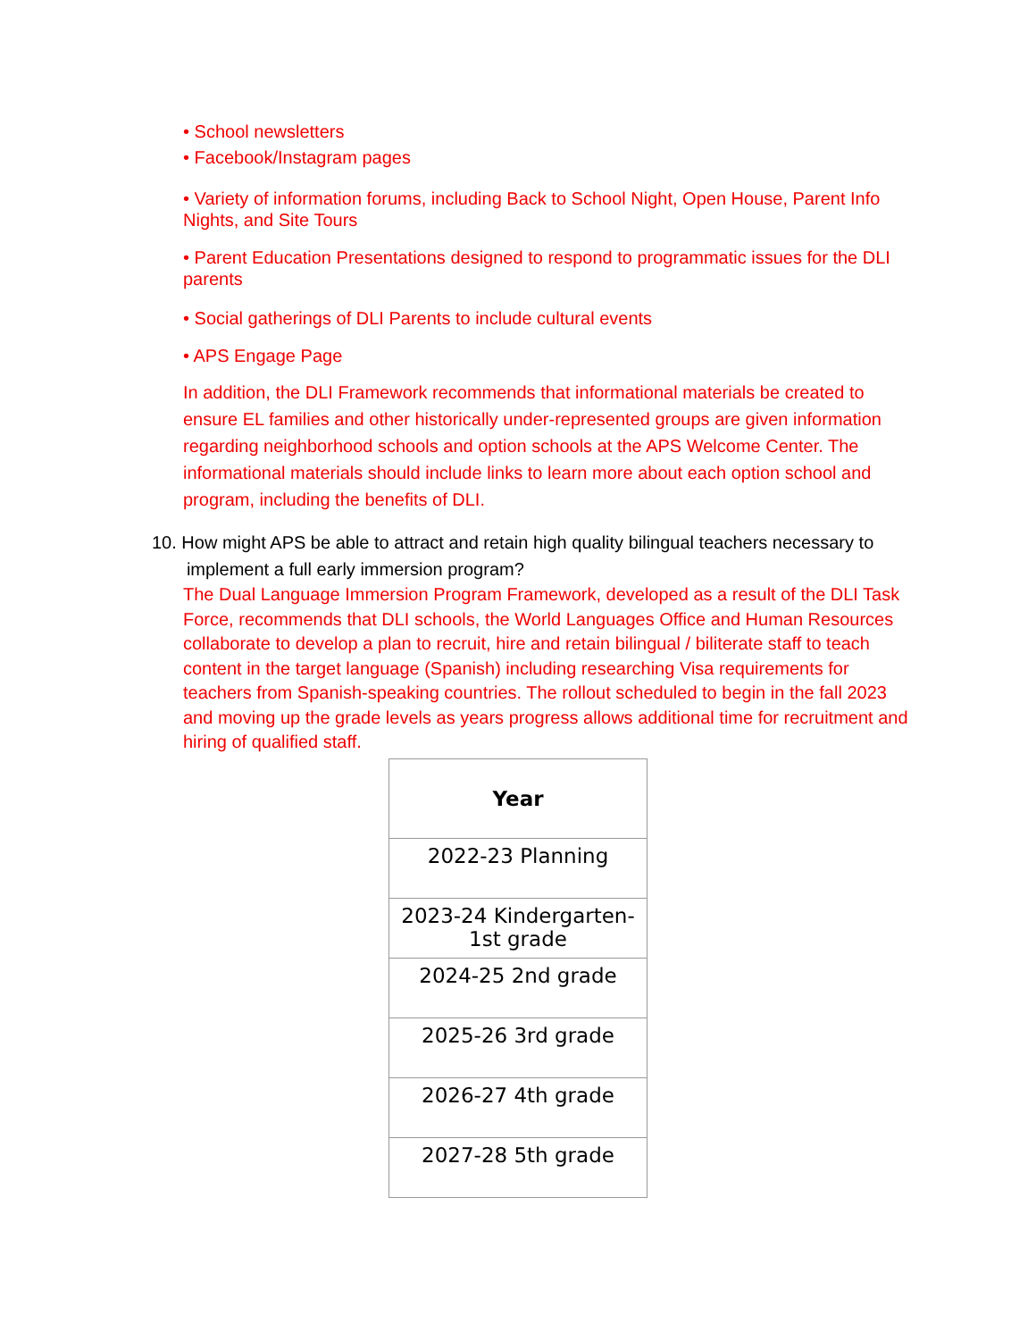• School newsletters
• Facebook/Instagram pages
• Variety of information forums, including Back to School Night, Open House, Parent Info Nights, and Site Tours
• Parent Education Presentations designed to respond to programmatic issues for the DLI parents
• Social gatherings of DLI Parents to include cultural events
• APS Engage Page
In addition, the DLI Framework recommends that informational materials be created to ensure EL families and other historically under-represented groups are given information regarding neighborhood schools and option schools at the APS Welcome Center. The informational materials should include links to learn more about each option school and program, including the benefits of DLI.
10. How might APS be able to attract and retain high quality bilingual teachers necessary to
implement a full early immersion program?
The Dual Language Immersion Program Framework, developed as a result of the DLI Task Force, recommends that DLI schools, the World Languages Office and Human Resources collaborate to develop a plan to recruit, hire and retain bilingual / biliterate staff to teach content in the target language (Spanish) including researching Visa requirements for teachers from Spanish-speaking countries. The rollout scheduled to begin in the fall 2023 and moving up the grade levels as years progress allows additional time for recruitment and hiring of qualified staff.
| Year |
| --- |
| 2022-23 Planning |
| 2023-24 Kindergarten-1st grade |
| 2024-25 2nd grade |
| 2025-26 3rd grade |
| 2026-27 4th grade |
| 2027-28 5th grade |